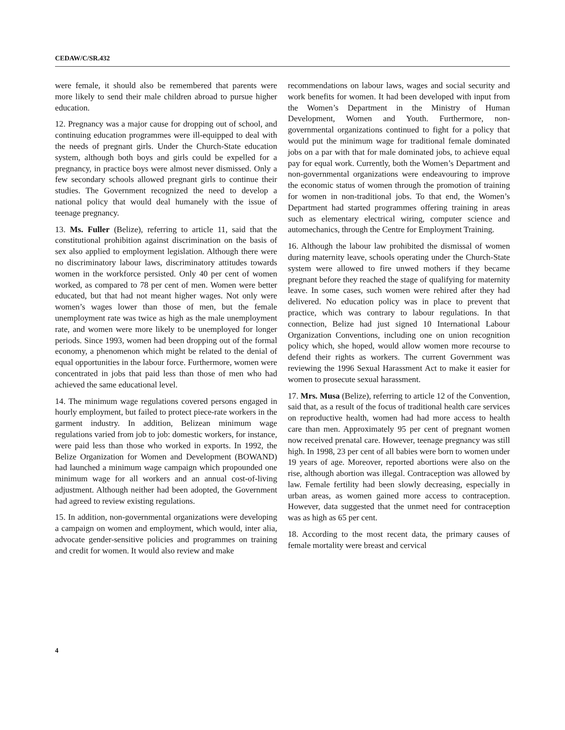CEDAW/C/SR.432
were female, it should also be remembered that parents were more likely to send their male children abroad to pursue higher education.
12. Pregnancy was a major cause for dropping out of school, and continuing education programmes were ill-equipped to deal with the needs of pregnant girls. Under the Church-State education system, although both boys and girls could be expelled for a pregnancy, in practice boys were almost never dismissed. Only a few secondary schools allowed pregnant girls to continue their studies. The Government recognized the need to develop a national policy that would deal humanely with the issue of teenage pregnancy.
13. Ms. Fuller (Belize), referring to article 11, said that the constitutional prohibition against discrimination on the basis of sex also applied to employment legislation. Although there were no discriminatory labour laws, discriminatory attitudes towards women in the workforce persisted. Only 40 per cent of women worked, as compared to 78 per cent of men. Women were better educated, but that had not meant higher wages. Not only were women’s wages lower than those of men, but the female unemployment rate was twice as high as the male unemployment rate, and women were more likely to be unemployed for longer periods. Since 1993, women had been dropping out of the formal economy, a phenomenon which might be related to the denial of equal opportunities in the labour force. Furthermore, women were concentrated in jobs that paid less than those of men who had achieved the same educational level.
14. The minimum wage regulations covered persons engaged in hourly employment, but failed to protect piece-rate workers in the garment industry. In addition, Belizean minimum wage regulations varied from job to job: domestic workers, for instance, were paid less than those who worked in exports. In 1992, the Belize Organization for Women and Development (BOWAND) had launched a minimum wage campaign which propounded one minimum wage for all workers and an annual cost-of-living adjustment. Although neither had been adopted, the Government had agreed to review existing regulations.
15. In addition, non-governmental organizations were developing a campaign on women and employment, which would, inter alia, advocate gender-sensitive policies and programmes on training and credit for women. It would also review and make
recommendations on labour laws, wages and social security and work benefits for women. It had been developed with input from the Women’s Department in the Ministry of Human Development, Women and Youth. Furthermore, non-governmental organizations continued to fight for a policy that would put the minimum wage for traditional female dominated jobs on a par with that for male dominated jobs, to achieve equal pay for equal work. Currently, both the Women’s Department and non-governmental organizations were endeavouring to improve the economic status of women through the promotion of training for women in non-traditional jobs. To that end, the Women’s Department had started programmes offering training in areas such as elementary electrical wiring, computer science and automechanics, through the Centre for Employment Training.
16. Although the labour law prohibited the dismissal of women during maternity leave, schools operating under the Church-State system were allowed to fire unwed mothers if they became pregnant before they reached the stage of qualifying for maternity leave. In some cases, such women were rehired after they had delivered. No education policy was in place to prevent that practice, which was contrary to labour regulations. In that connection, Belize had just signed 10 International Labour Organization Conventions, including one on union recognition policy which, she hoped, would allow women more recourse to defend their rights as workers. The current Government was reviewing the 1996 Sexual Harassment Act to make it easier for women to prosecute sexual harassment.
17. Mrs. Musa (Belize), referring to article 12 of the Convention, said that, as a result of the focus of traditional health care services on reproductive health, women had had more access to health care than men. Approximately 95 per cent of pregnant women now received prenatal care. However, teenage pregnancy was still high. In 1998, 23 per cent of all babies were born to women under 19 years of age. Moreover, reported abortions were also on the rise, although abortion was illegal. Contraception was allowed by law. Female fertility had been slowly decreasing, especially in urban areas, as women gained more access to contraception. However, data suggested that the unmet need for contraception was as high as 65 per cent.
18. According to the most recent data, the primary causes of female mortality were breast and cervical
4